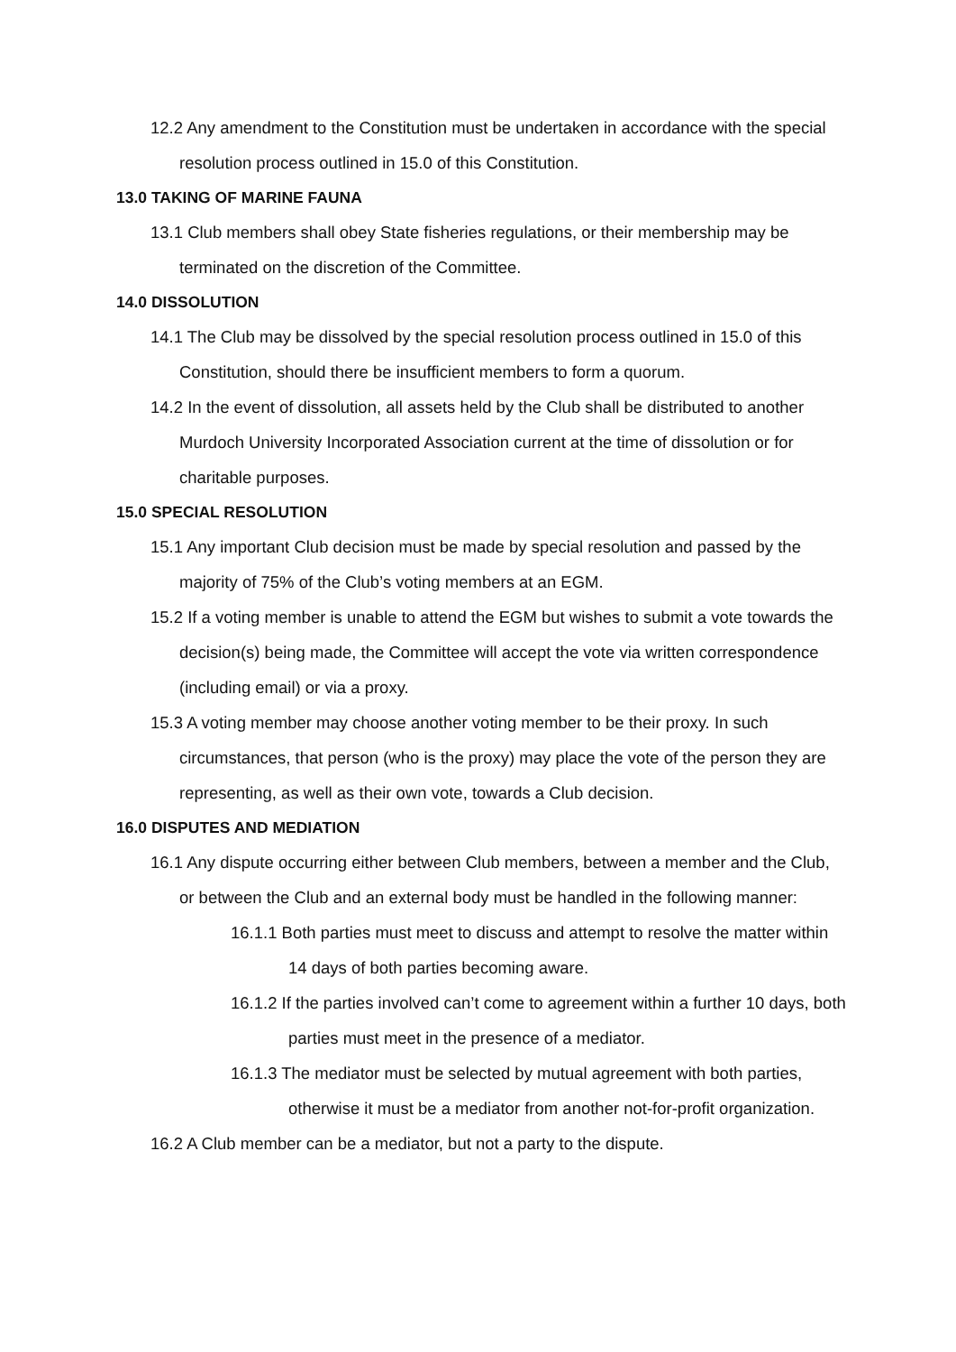12.2 Any amendment to the Constitution must be undertaken in accordance with the special resolution process outlined in 15.0 of this Constitution.
13.0 TAKING OF MARINE FAUNA
13.1 Club members shall obey State fisheries regulations, or their membership may be terminated on the discretion of the Committee.
14.0 DISSOLUTION
14.1 The Club may be dissolved by the special resolution process outlined in 15.0 of this Constitution, should there be insufficient members to form a quorum.
14.2 In the event of dissolution, all assets held by the Club shall be distributed to another Murdoch University Incorporated Association current at the time of dissolution or for charitable purposes.
15.0 SPECIAL RESOLUTION
15.1 Any important Club decision must be made by special resolution and passed by the majority of 75% of the Club’s voting members at an EGM.
15.2 If a voting member is unable to attend the EGM but wishes to submit a vote towards the decision(s) being made, the Committee will accept the vote via written correspondence (including email) or via a proxy.
15.3 A voting member may choose another voting member to be their proxy. In such circumstances, that person (who is the proxy) may place the vote of the person they are representing, as well as their own vote, towards a Club decision.
16.0 DISPUTES AND MEDIATION
16.1 Any dispute occurring either between Club members, between a member and the Club, or between the Club and an external body must be handled in the following manner:
16.1.1 Both parties must meet to discuss and attempt to resolve the matter within 14 days of both parties becoming aware.
16.1.2 If the parties involved can’t come to agreement within a further 10 days, both parties must meet in the presence of a mediator.
16.1.3 The mediator must be selected by mutual agreement with both parties, otherwise it must be a mediator from another not-for-profit organization.
16.2 A Club member can be a mediator, but not a party to the dispute.